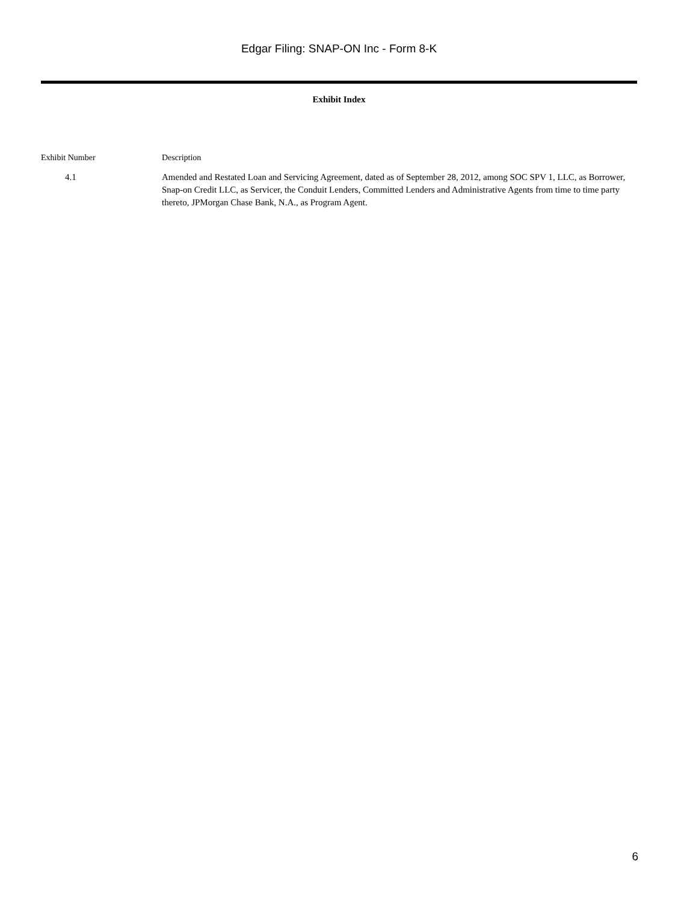Edgar Filing: SNAP-ON Inc - Form 8-K
Exhibit Index
| Exhibit Number | Description |
| --- | --- |
| 4.1 | Amended and Restated Loan and Servicing Agreement, dated as of September 28, 2012, among SOC SPV 1, LLC, as Borrower, Snap-on Credit LLC, as Servicer, the Conduit Lenders, Committed Lenders and Administrative Agents from time to time party thereto, JPMorgan Chase Bank, N.A., as Program Agent. |
6